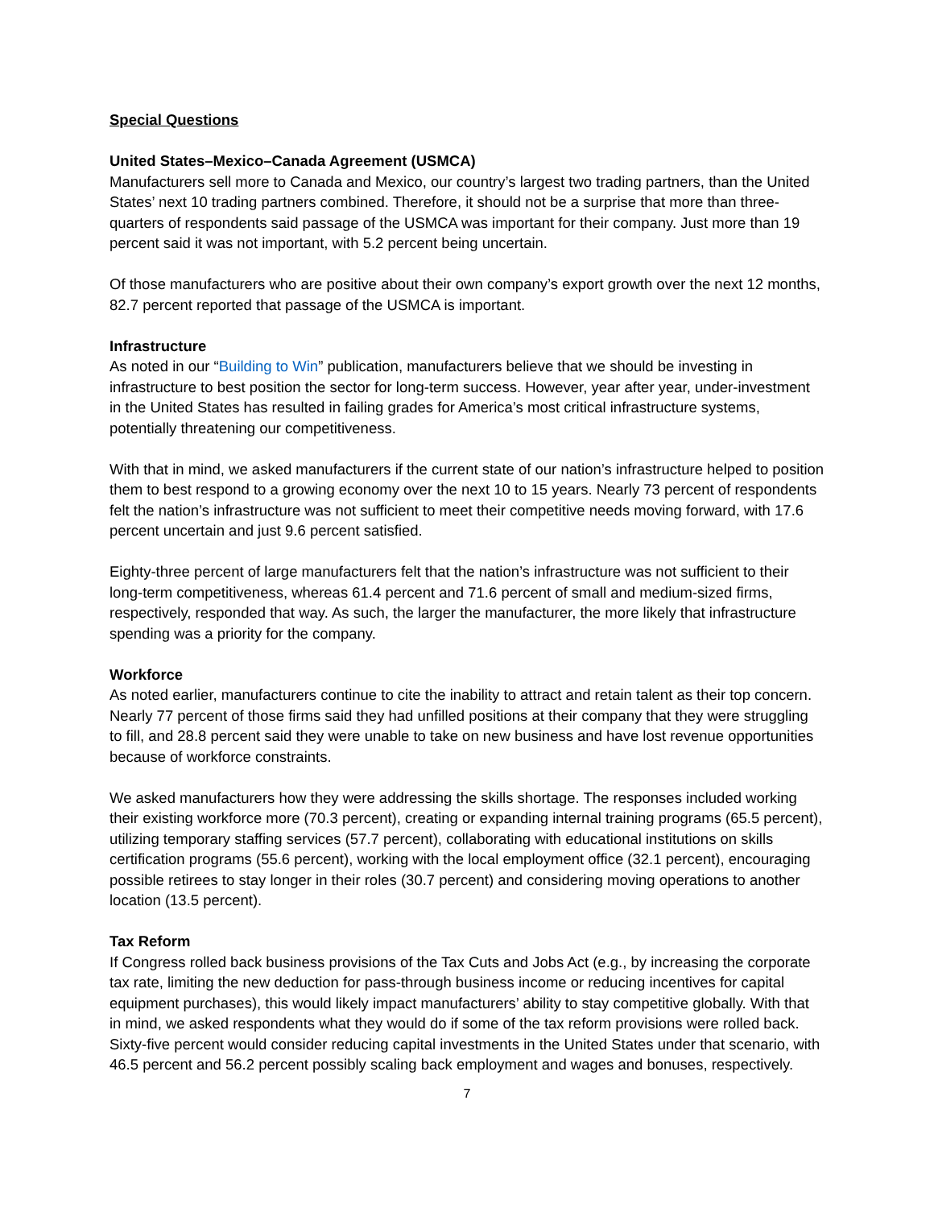Special Questions
United States–Mexico–Canada Agreement (USMCA)
Manufacturers sell more to Canada and Mexico, our country’s largest two trading partners, than the United States’ next 10 trading partners combined. Therefore, it should not be a surprise that more than three-quarters of respondents said passage of the USMCA was important for their company. Just more than 19 percent said it was not important, with 5.2 percent being uncertain.
Of those manufacturers who are positive about their own company’s export growth over the next 12 months, 82.7 percent reported that passage of the USMCA is important.
Infrastructure
As noted in our “Building to Win” publication, manufacturers believe that we should be investing in infrastructure to best position the sector for long-term success. However, year after year, under-investment in the United States has resulted in failing grades for America’s most critical infrastructure systems, potentially threatening our competitiveness.
With that in mind, we asked manufacturers if the current state of our nation’s infrastructure helped to position them to best respond to a growing economy over the next 10 to 15 years. Nearly 73 percent of respondents felt the nation’s infrastructure was not sufficient to meet their competitive needs moving forward, with 17.6 percent uncertain and just 9.6 percent satisfied.
Eighty-three percent of large manufacturers felt that the nation’s infrastructure was not sufficient to their long-term competitiveness, whereas 61.4 percent and 71.6 percent of small and medium-sized firms, respectively, responded that way. As such, the larger the manufacturer, the more likely that infrastructure spending was a priority for the company.
Workforce
As noted earlier, manufacturers continue to cite the inability to attract and retain talent as their top concern. Nearly 77 percent of those firms said they had unfilled positions at their company that they were struggling to fill, and 28.8 percent said they were unable to take on new business and have lost revenue opportunities because of workforce constraints.
We asked manufacturers how they were addressing the skills shortage. The responses included working their existing workforce more (70.3 percent), creating or expanding internal training programs (65.5 percent), utilizing temporary staffing services (57.7 percent), collaborating with educational institutions on skills certification programs (55.6 percent), working with the local employment office (32.1 percent), encouraging possible retirees to stay longer in their roles (30.7 percent) and considering moving operations to another location (13.5 percent).
Tax Reform
If Congress rolled back business provisions of the Tax Cuts and Jobs Act (e.g., by increasing the corporate tax rate, limiting the new deduction for pass-through business income or reducing incentives for capital equipment purchases), this would likely impact manufacturers’ ability to stay competitive globally. With that in mind, we asked respondents what they would do if some of the tax reform provisions were rolled back. Sixty-five percent would consider reducing capital investments in the United States under that scenario, with 46.5 percent and 56.2 percent possibly scaling back employment and wages and bonuses, respectively.
7